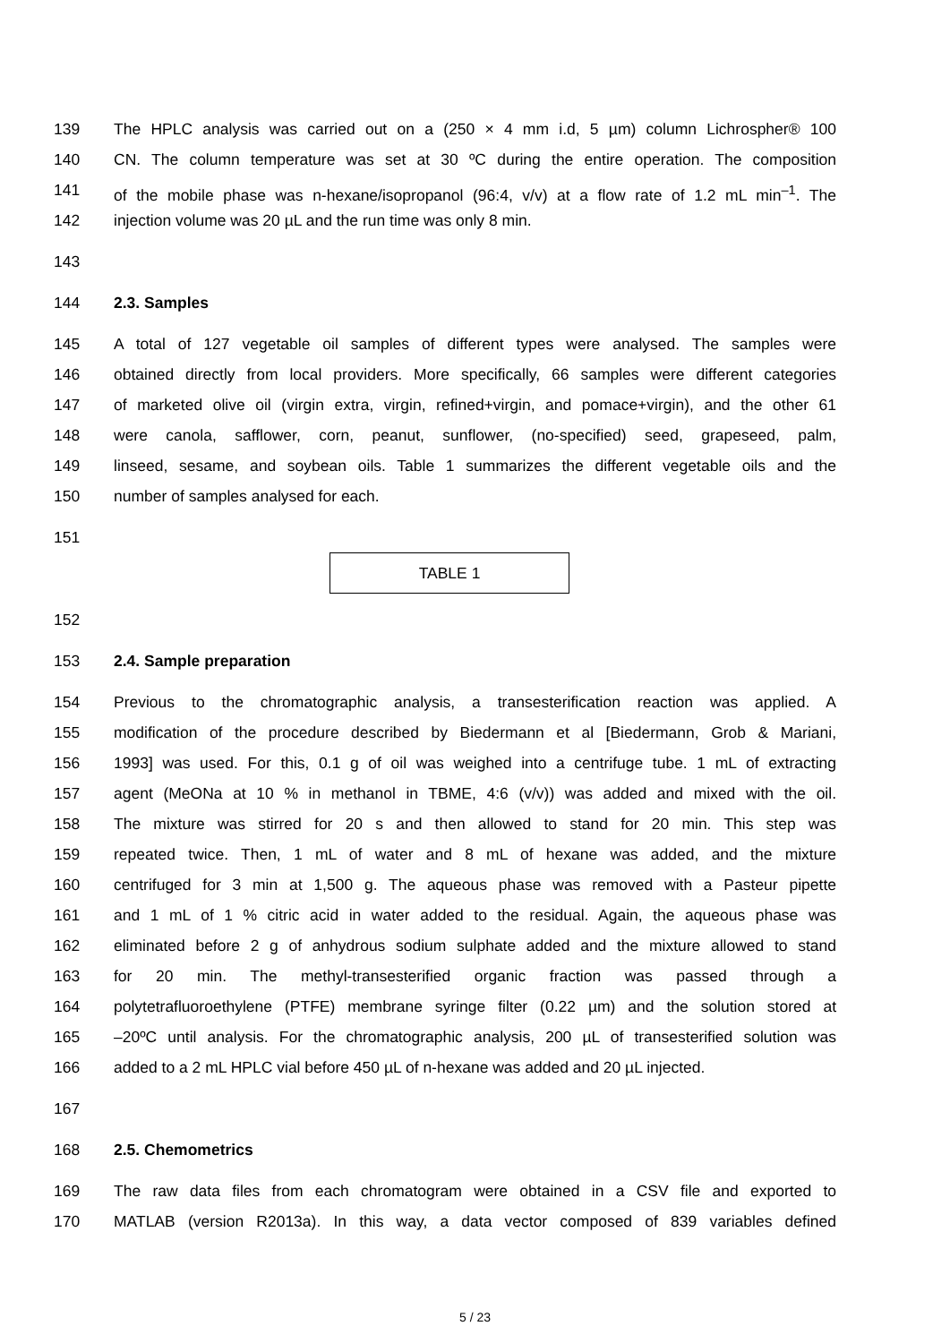139 The HPLC analysis was carried out on a (250 × 4 mm i.d, 5 µm) column Lichrospher® 100
140 CN. The column temperature was set at 30 ºC during the entire operation. The composition
141 of the mobile phase was n-hexane/isopropanol (96:4, v/v) at a flow rate of 1.2 mL min<sup>–1</sup>. The
142 injection volume was 20 µL and the run time was only 8 min.
143
144 2.3. Samples
145 A total of 127 vegetable oil samples of different types were analysed. The samples were
146 obtained directly from local providers. More specifically, 66 samples were different categories
147 of marketed olive oil (virgin extra, virgin, refined+virgin, and pomace+virgin), and the other 61
148 were canola, safflower, corn, peanut, sunflower, (no-specified) seed, grapeseed, palm,
149 linseed, sesame, and soybean oils. Table 1 summarizes the different vegetable oils and the
150 number of samples analysed for each.
151
TABLE 1
152
153 2.4. Sample preparation
154 Previous to the chromatographic analysis, a transesterification reaction was applied. A
155 modification of the procedure described by Biedermann et al [Biedermann, Grob & Mariani,
156 1993] was used. For this, 0.1 g of oil was weighed into a centrifuge tube. 1 mL of extracting
157 agent (MeONa at 10 % in methanol in TBME, 4:6 (v/v)) was added and mixed with the oil.
158 The mixture was stirred for 20 s and then allowed to stand for 20 min. This step was
159 repeated twice. Then, 1 mL of water and 8 mL of hexane was added, and the mixture
160 centrifuged for 3 min at 1,500 g. The aqueous phase was removed with a Pasteur pipette
161 and 1 mL of 1 % citric acid in water added to the residual. Again, the aqueous phase was
162 eliminated before 2 g of anhydrous sodium sulphate added and the mixture allowed to stand
163 for 20 min. The methyl-transesterified organic fraction was passed through a
164 polytetrafluoroethylene (PTFE) membrane syringe filter (0.22 µm) and the solution stored at
165 –20ºC until analysis. For the chromatographic analysis, 200 µL of transesterified solution was
166 added to a 2 mL HPLC vial before 450 µL of n-hexane was added and 20 µL injected.
167
168 2.5. Chemometrics
169 The raw data files from each chromatogram were obtained in a CSV file and exported to
170 MATLAB (version R2013a). In this way, a data vector composed of 839 variables defined
5 / 23